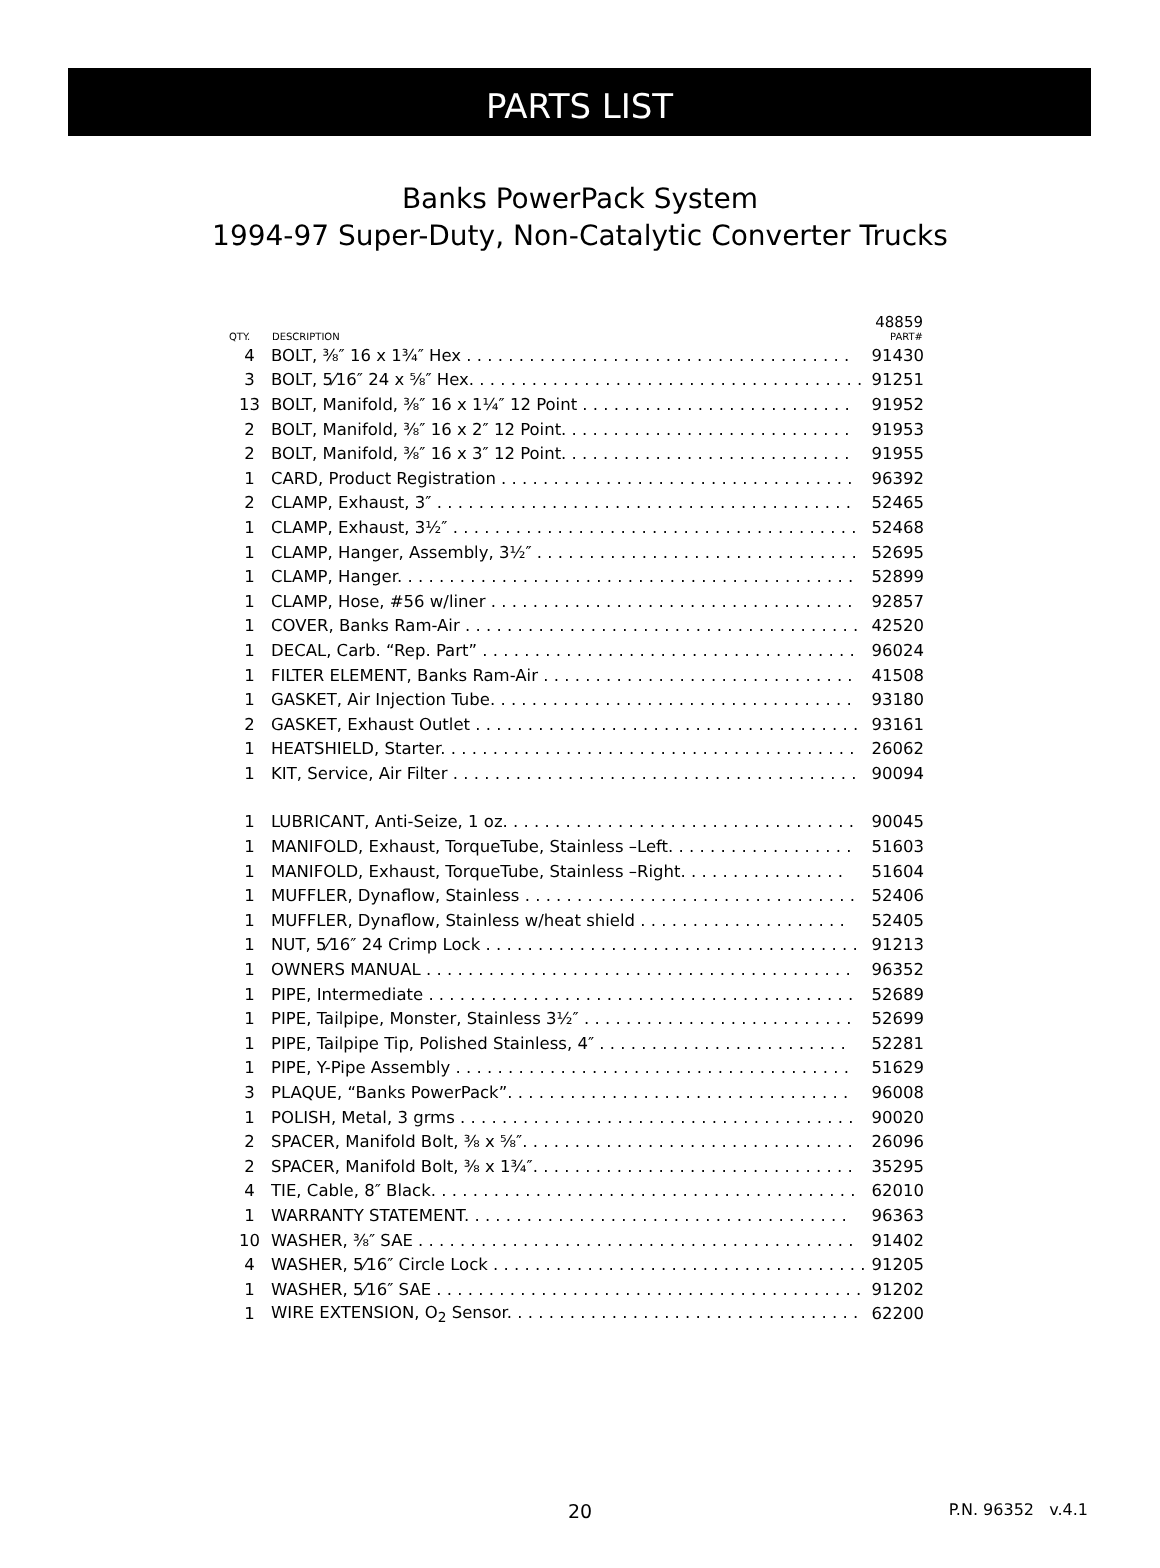PARTS LIST
Banks PowerPack System
1994-97 Super-Duty, Non-Catalytic Converter Trucks
| QTY. | DESCRIPTION | 48859 PART# |
| --- | --- | --- |
| 4 | BOLT, ⅜″ 16 x 1¾″ Hex . . . . . . . . . . . . . . . . . . . . . . . . . . . . . . . . . . . . . | 91430 |
| 3 | BOLT, 5⁄16″ 24 x ⅝″ Hex. . . . . . . . . . . . . . . . . . . . . . . . . . . . . . . . . . . . . . . | 91251 |
| 13 | BOLT, Manifold, ⅜″ 16 x 1¼″ 12 Point . . . . . . . . . . . . . . . . . . . . . . . . . . | 91952 |
| 2 | BOLT, Manifold, ⅜″ 16 x 2″ 12 Point. . . . . . . . . . . . . . . . . . . . . . . . . . . . | 91953 |
| 2 | BOLT, Manifold, ⅜″ 16 x 3″ 12 Point. . . . . . . . . . . . . . . . . . . . . . . . . . . . | 91955 |
| 1 | CARD, Product Registration . . . . . . . . . . . . . . . . . . . . . . . . . . . . . . . . . . | 96392 |
| 2 | CLAMP, Exhaust, 3″ . . . . . . . . . . . . . . . . . . . . . . . . . . . . . . . . . . . . . . . . | 52465 |
| 1 | CLAMP, Exhaust, 3½″ . . . . . . . . . . . . . . . . . . . . . . . . . . . . . . . . . . . . . . . | 52468 |
| 1 | CLAMP, Hanger, Assembly, 3½″ . . . . . . . . . . . . . . . . . . . . . . . . . . . . . . . | 52695 |
| 1 | CLAMP, Hanger. . . . . . . . . . . . . . . . . . . . . . . . . . . . . . . . . . . . . . . . . . . . | 52899 |
| 1 | CLAMP, Hose, #56 w/liner . . . . . . . . . . . . . . . . . . . . . . . . . . . . . . . . . . . | 92857 |
| 1 | COVER, Banks Ram-Air . . . . . . . . . . . . . . . . . . . . . . . . . . . . . . . . . . . . . . | 42520 |
| 1 | DECAL, Carb. “Rep. Part” . . . . . . . . . . . . . . . . . . . . . . . . . . . . . . . . . . . . | 96024 |
| 1 | FILTER ELEMENT, Banks Ram-Air . . . . . . . . . . . . . . . . . . . . . . . . . . . . . . | 41508 |
| 1 | GASKET, Air Injection Tube. . . . . . . . . . . . . . . . . . . . . . . . . . . . . . . . . . . | 93180 |
| 2 | GASKET, Exhaust Outlet . . . . . . . . . . . . . . . . . . . . . . . . . . . . . . . . . . . . . | 93161 |
| 1 | HEATSHIELD, Starter. . . . . . . . . . . . . . . . . . . . . . . . . . . . . . . . . . . . . . . . | 26062 |
| 1 | KIT, Service, Air Filter . . . . . . . . . . . . . . . . . . . . . . . . . . . . . . . . . . . . . . . | 90094 |
| 1 | LUBRICANT, Anti-Seize, 1 oz. . . . . . . . . . . . . . . . . . . . . . . . . . . . . . . . . . | 90045 |
| 1 | MANIFOLD, Exhaust, TorqueTube, Stainless –Left. . . . . . . . . . . . . . . . . . | 51603 |
| 1 | MANIFOLD, Exhaust, TorqueTube, Stainless –Right. . . . . . . . . . . . . . . . | 51604 |
| 1 | MUFFLER, Dynaflow, Stainless . . . . . . . . . . . . . . . . . . . . . . . . . . . . . . . . | 52406 |
| 1 | MUFFLER, Dynaflow, Stainless w/heat shield . . . . . . . . . . . . . . . . . . . . | 52405 |
| 1 | NUT, 5⁄16″ 24 Crimp Lock . . . . . . . . . . . . . . . . . . . . . . . . . . . . . . . . . . . . | 91213 |
| 1 | OWNERS MANUAL . . . . . . . . . . . . . . . . . . . . . . . . . . . . . . . . . . . . . . . . . | 96352 |
| 1 | PIPE, Intermediate . . . . . . . . . . . . . . . . . . . . . . . . . . . . . . . . . . . . . . . . . | 52689 |
| 1 | PIPE, Tailpipe, Monster, Stainless 3½″ . . . . . . . . . . . . . . . . . . . . . . . . . . | 52699 |
| 1 | PIPE, Tailpipe Tip, Polished Stainless, 4″ . . . . . . . . . . . . . . . . . . . . . . . . | 52281 |
| 1 | PIPE, Y-Pipe Assembly . . . . . . . . . . . . . . . . . . . . . . . . . . . . . . . . . . . . . . | 51629 |
| 3 | PLAQUE, “Banks PowerPack”. . . . . . . . . . . . . . . . . . . . . . . . . . . . . . . . . | 96008 |
| 1 | POLISH, Metal, 3 grms . . . . . . . . . . . . . . . . . . . . . . . . . . . . . . . . . . . . . . | 90020 |
| 2 | SPACER, Manifold Bolt, ⅜ x ⅝″. . . . . . . . . . . . . . . . . . . . . . . . . . . . . . . . | 26096 |
| 2 | SPACER, Manifold Bolt, ⅜ x 1¾″. . . . . . . . . . . . . . . . . . . . . . . . . . . . . . . | 35295 |
| 4 | TIE, Cable, 8″ Black. . . . . . . . . . . . . . . . . . . . . . . . . . . . . . . . . . . . . . . . . | 62010 |
| 1 | WARRANTY STATEMENT. . . . . . . . . . . . . . . . . . . . . . . . . . . . . . . . . . . . . | 96363 |
| 10 | WASHER, ⅜″ SAE . . . . . . . . . . . . . . . . . . . . . . . . . . . . . . . . . . . . . . . . . . | 91402 |
| 4 | WASHER, 5⁄16″ Circle Lock . . . . . . . . . . . . . . . . . . . . . . . . . . . . . . . . . . . . | 91205 |
| 1 | WASHER, 5⁄16″ SAE . . . . . . . . . . . . . . . . . . . . . . . . . . . . . . . . . . . . . . . . . . | 91202 |
| 1 | WIRE EXTENSION, O<sub>2</sub> Sensor. . . . . . . . . . . . . . . . . . . . . . . . . . . . . . . . . . | 62200 |
20
P.N. 96352 v.4.1